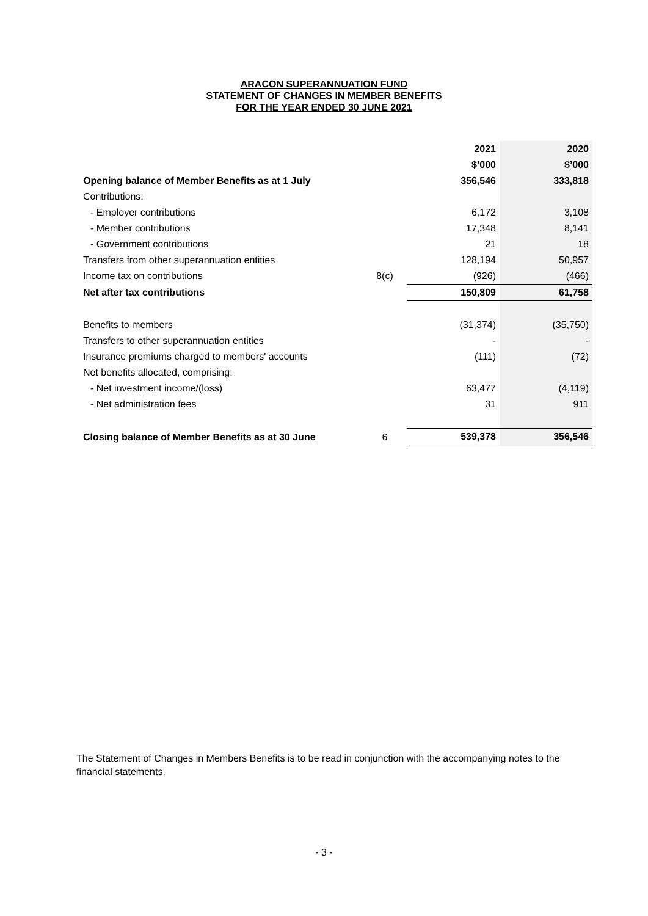ARACON SUPERANNUATION FUND
STATEMENT OF CHANGES IN MEMBER BENEFITS
FOR THE YEAR ENDED 30 JUNE 2021
| | | 2021 | 2020 |
| | | $’000 | $’000 |
| Opening balance of Member Benefits as at 1 July | | 356,546 | 333,818 |
| Contributions: | | | |
| - Employer contributions | | 6,172 | 3,108 |
| - Member contributions | | 17,348 | 8,141 |
| - Government contributions | | 21 | 18 |
| Transfers from other superannuation entities | | 128,194 | 50,957 |
| Income tax on contributions | 8(c) | (926) | (466) |
| Net after tax contributions | | 150,809 | 61,758 |
| Benefits to members | | (31,374) | (35,750) |
| Transfers to other superannuation entities | | - | - |
| Insurance premiums charged to members' accounts | | (111) | (72) |
| Net benefits allocated, comprising: | | | |
| - Net investment income/(loss) | | 63,477 | (4,119) |
| - Net administration fees | | 31 | 911 |
| Closing balance of Member Benefits as at 30 June | 6 | 539,378 | 356,546 |
The Statement of Changes in Members Benefits is to be read in conjunction with the accompanying notes to the financial statements.
- 3 -